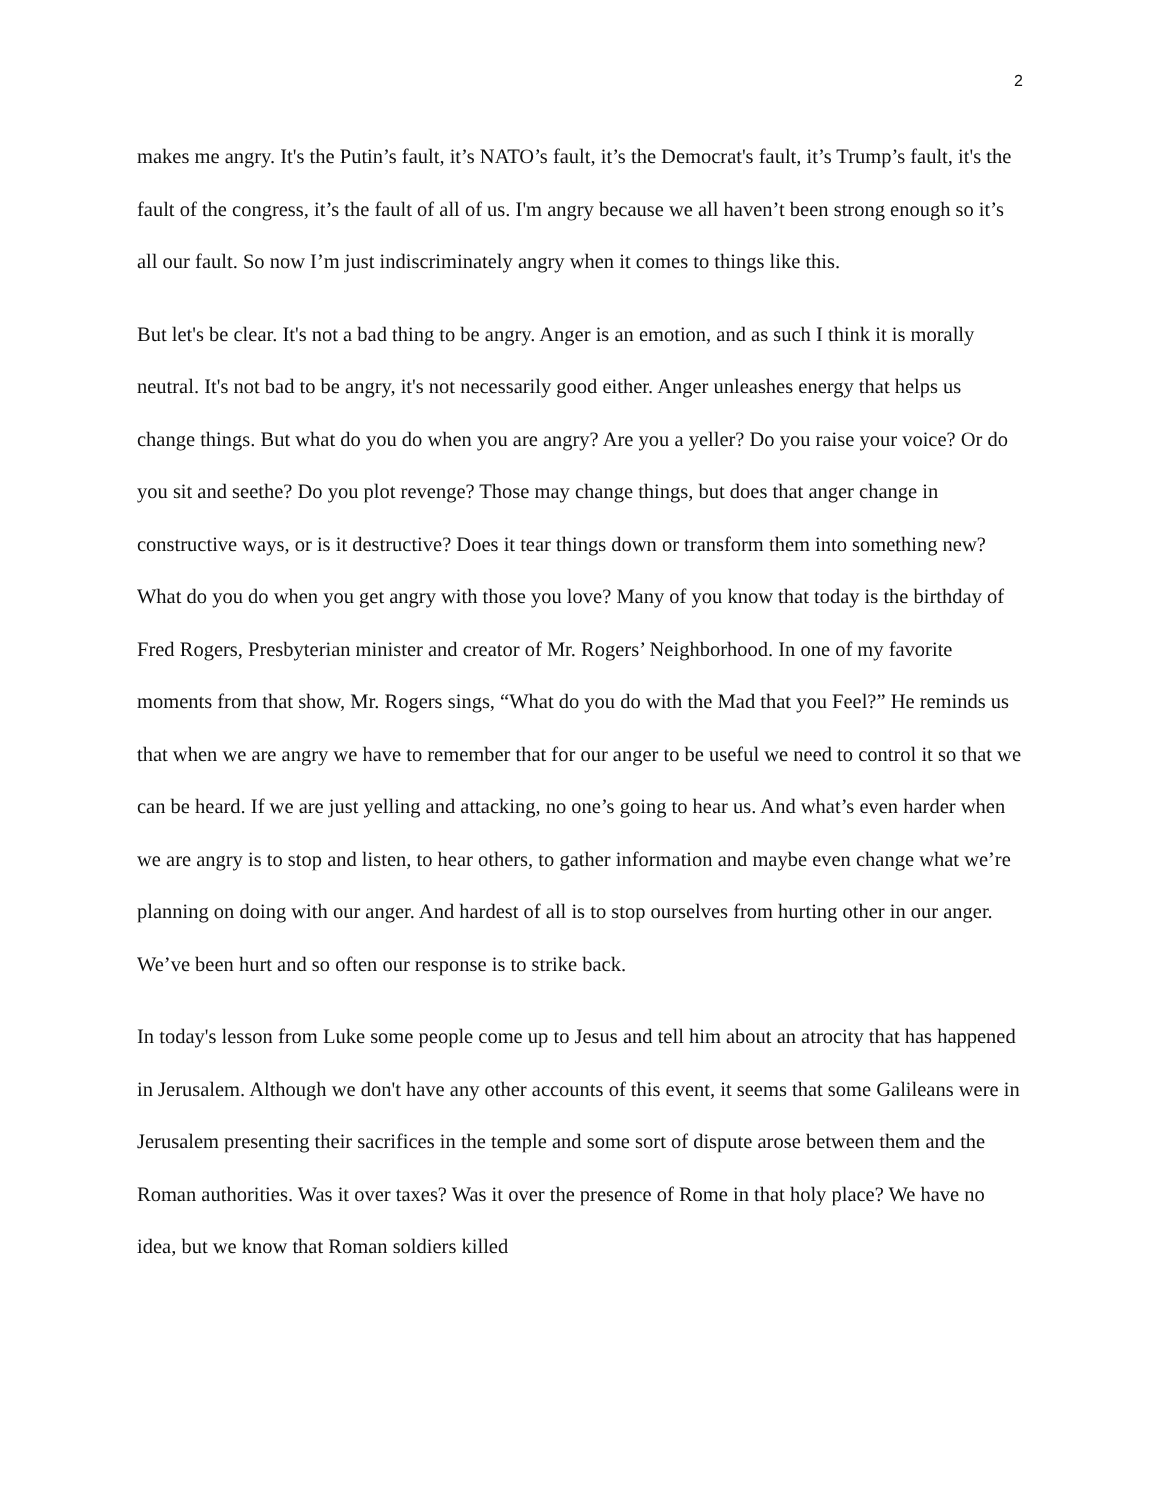2
makes me angry. It's the Putin’s fault, it’s NATO’s fault, it’s the Democrat's fault, it’s Trump’s fault, it's the fault of the congress, it’s the fault of all of us. I'm angry because we all haven’t been strong enough so it’s all our fault. So now I’m just indiscriminately angry when it comes to things like this.
But let's be clear. It's not a bad thing to be angry. Anger is an emotion, and as such I think it is morally neutral. It's not bad to be angry, it's not necessarily good either. Anger unleashes energy that helps us change things. But what do you do when you are angry? Are you a yeller? Do you raise your voice? Or do you sit and seethe? Do you plot revenge? Those may change things, but does that anger change in constructive ways, or is it destructive? Does it tear things down or transform them into something new? What do you do when you get angry with those you love? Many of you know that today is the birthday of Fred Rogers, Presbyterian minister and creator of Mr. Rogers’ Neighborhood. In one of my favorite moments from that show, Mr. Rogers sings, “What do you do with the Mad that you Feel?” He reminds us that when we are angry we have to remember that for our anger to be useful we need to control it so that we can be heard. If we are just yelling and attacking, no one’s going to hear us. And what’s even harder when we are angry is to stop and listen, to hear others, to gather information and maybe even change what we’re planning on doing with our anger. And hardest of all is to stop ourselves from hurting other in our anger. We’ve been hurt and so often our response is to strike back.
In today's lesson from Luke some people come up to Jesus and tell him about an atrocity that has happened in Jerusalem. Although we don't have any other accounts of this event, it seems that some Galileans were in Jerusalem presenting their sacrifices in the temple and some sort of dispute arose between them and the Roman authorities. Was it over taxes? Was it over the presence of Rome in that holy place? We have no idea, but we know that Roman soldiers killed